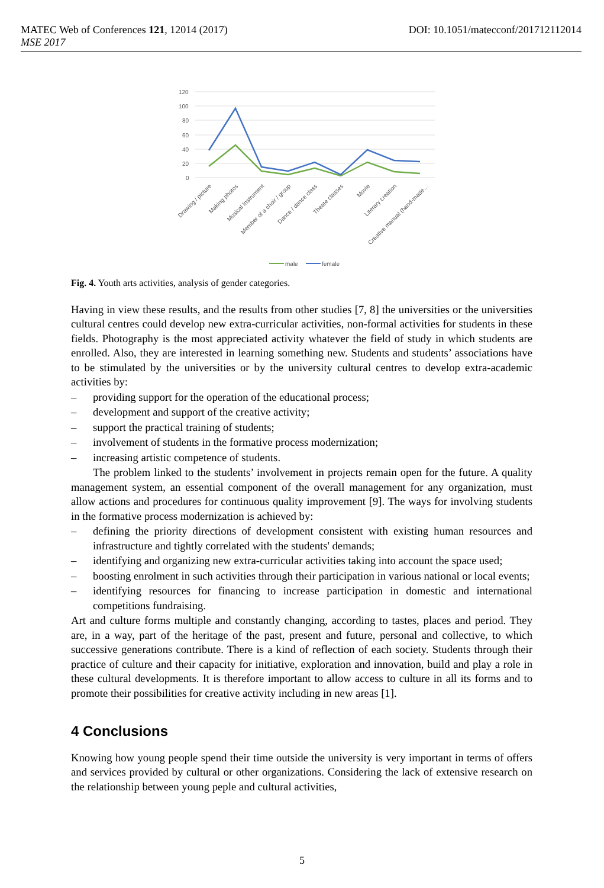DOI: 10.1051/matecconf/201712112014 MATEC Web of Conferences 121, 12014 (2017)
MSE 2017
120
100
80
60
40
20
0
Drawing / picture
Making photos
Musical Instrument
Member of a choir / group
Dance / dance class
Theate classes
Movie
Literary creation
Creative manual (hand-made…
male
female
Fig. 4. Youth arts activities, analysis of gender categories.
Having in view these results, and the results from other studies [7, 8] the universities or the universities cultural centres could develop new extra-curricular activities, non-formal activities for students in these fields. Photography is the most appreciated activity whatever the field of study in which students are enrolled. Also, they are interested in learning something new. Students and students’ associations have to be stimulated by the universities or by the university cultural centres to develop extra-academic activities by:
– providing support for the operation of the educational process;
– development and support of the creative activity;
– support the practical training of students;
– involvement of students in the formative process modernization;
– increasing artistic competence of students.
The problem linked to the students’ involvement in projects remain open for the future. A quality management system, an essential component of the overall management for any organization, must allow actions and procedures for continuous quality improvement [9]. The ways for involving students in the formative process modernization is achieved by:
– defining the priority directions of development consistent with existing human resources and infrastructure and tightly correlated with the students' demands;
– identifying and organizing new extra-curricular activities taking into account the space used;
– boosting enrolment in such activities through their participation in various national or local events;
– identifying resources for financing to increase participation in domestic and international competitions fundraising.
Art and culture forms multiple and constantly changing, according to tastes, places and period. They are, in a way, part of the heritage of the past, present and future, personal and collective, to which successive generations contribute. There is a kind of reflection of each society. Students through their practice of culture and their capacity for initiative, exploration and innovation, build and play a role in these cultural developments. It is therefore important to allow access to culture in all its forms and to promote their possibilities for creative activity including in new areas [1].
4 Conclusions
Knowing how young people spend their time outside the university is very important in terms of offers and services provided by cultural or other organizations. Considering the lack of extensive research on the relationship between young peple and cultural activities,
5